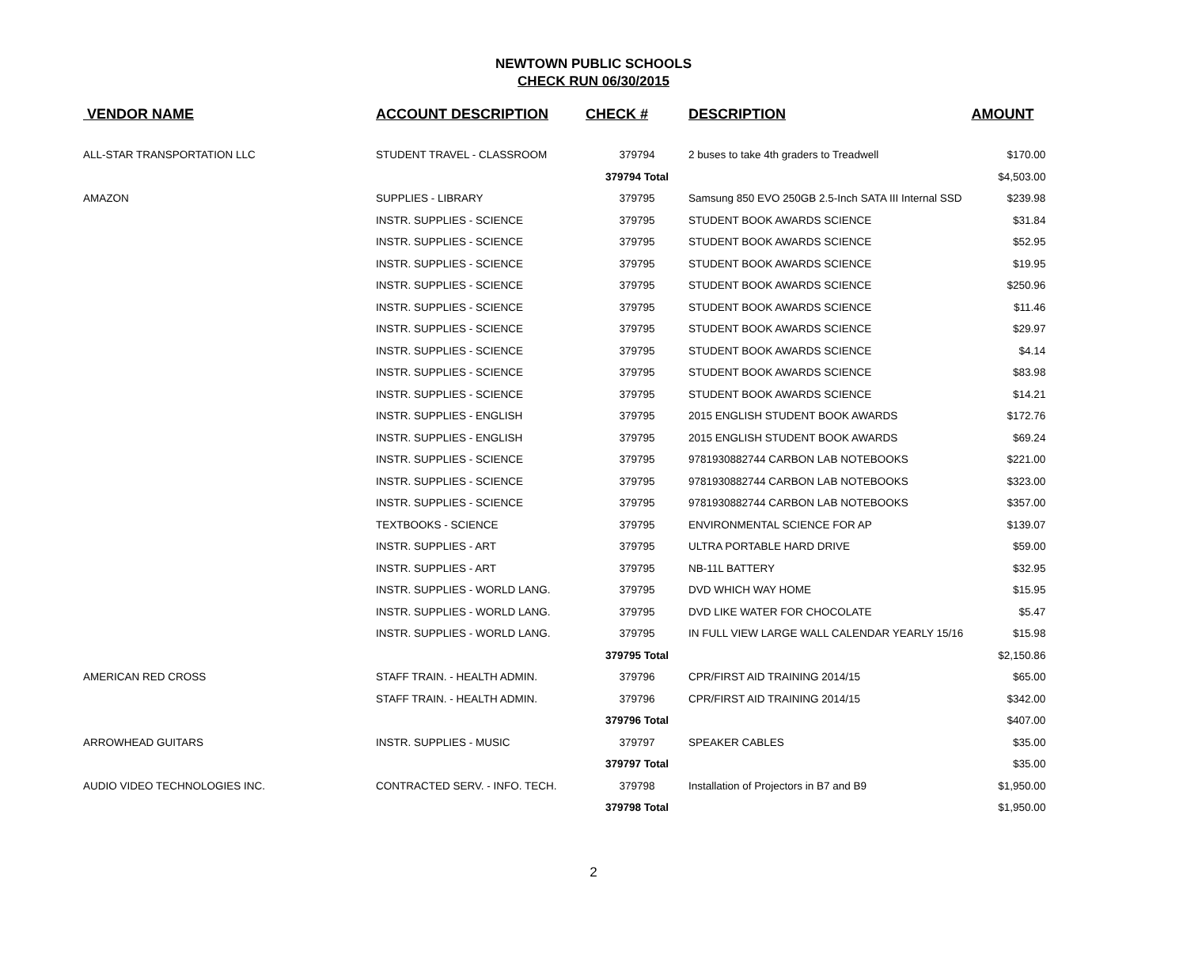NEWTOWN PUBLIC SCHOOLS
CHECK RUN 06/30/2015
| VENDOR NAME | ACCOUNT DESCRIPTION | CHECK # | DESCRIPTION | AMOUNT |
| --- | --- | --- | --- | --- |
| ALL-STAR TRANSPORTATION LLC | STUDENT TRAVEL - CLASSROOM | 379794 | 2 buses to take 4th graders to Treadwell | $170.00 |
| | | 379794 Total | | $4,503.00 |
| AMAZON | SUPPLIES - LIBRARY | 379795 | Samsung 850 EVO 250GB 2.5-Inch SATA III Internal SSD | $239.98 |
| | INSTR. SUPPLIES - SCIENCE | 379795 | STUDENT BOOK AWARDS SCIENCE | $31.84 |
| | INSTR. SUPPLIES - SCIENCE | 379795 | STUDENT BOOK AWARDS SCIENCE | $52.95 |
| | INSTR. SUPPLIES - SCIENCE | 379795 | STUDENT BOOK AWARDS SCIENCE | $19.95 |
| | INSTR. SUPPLIES - SCIENCE | 379795 | STUDENT BOOK AWARDS SCIENCE | $250.96 |
| | INSTR. SUPPLIES - SCIENCE | 379795 | STUDENT BOOK AWARDS SCIENCE | $11.46 |
| | INSTR. SUPPLIES - SCIENCE | 379795 | STUDENT BOOK AWARDS SCIENCE | $29.97 |
| | INSTR. SUPPLIES - SCIENCE | 379795 | STUDENT BOOK AWARDS SCIENCE | $4.14 |
| | INSTR. SUPPLIES - SCIENCE | 379795 | STUDENT BOOK AWARDS SCIENCE | $83.98 |
| | INSTR. SUPPLIES - SCIENCE | 379795 | STUDENT BOOK AWARDS SCIENCE | $14.21 |
| | INSTR. SUPPLIES - ENGLISH | 379795 | 2015 ENGLISH STUDENT BOOK AWARDS | $172.76 |
| | INSTR. SUPPLIES - ENGLISH | 379795 | 2015 ENGLISH STUDENT BOOK AWARDS | $69.24 |
| | INSTR. SUPPLIES - SCIENCE | 379795 | 9781930882744 CARBON LAB NOTEBOOKS | $221.00 |
| | INSTR. SUPPLIES - SCIENCE | 379795 | 9781930882744 CARBON LAB NOTEBOOKS | $323.00 |
| | INSTR. SUPPLIES - SCIENCE | 379795 | 9781930882744 CARBON LAB NOTEBOOKS | $357.00 |
| | TEXTBOOKS - SCIENCE | 379795 | ENVIRONMENTAL SCIENCE FOR AP | $139.07 |
| | INSTR. SUPPLIES - ART | 379795 | ULTRA PORTABLE HARD DRIVE | $59.00 |
| | INSTR. SUPPLIES - ART | 379795 | NB-11L BATTERY | $32.95 |
| | INSTR. SUPPLIES - WORLD LANG. | 379795 | DVD WHICH WAY HOME | $15.95 |
| | INSTR. SUPPLIES - WORLD LANG. | 379795 | DVD LIKE WATER FOR CHOCOLATE | $5.47 |
| | INSTR. SUPPLIES - WORLD LANG. | 379795 | IN FULL VIEW LARGE WALL CALENDAR YEARLY 15/16 | $15.98 |
| | | 379795 Total | | $2,150.86 |
| AMERICAN RED CROSS | STAFF TRAIN. - HEALTH ADMIN. | 379796 | CPR/FIRST AID TRAINING 2014/15 | $65.00 |
| | STAFF TRAIN. - HEALTH ADMIN. | 379796 | CPR/FIRST AID TRAINING 2014/15 | $342.00 |
| | | 379796 Total | | $407.00 |
| ARROWHEAD GUITARS | INSTR. SUPPLIES - MUSIC | 379797 | SPEAKER CABLES | $35.00 |
| | | 379797 Total | | $35.00 |
| AUDIO VIDEO TECHNOLOGIES INC. | CONTRACTED SERV. - INFO. TECH. | 379798 | Installation of Projectors in B7 and B9 | $1,950.00 |
| | | 379798 Total | | $1,950.00 |
2